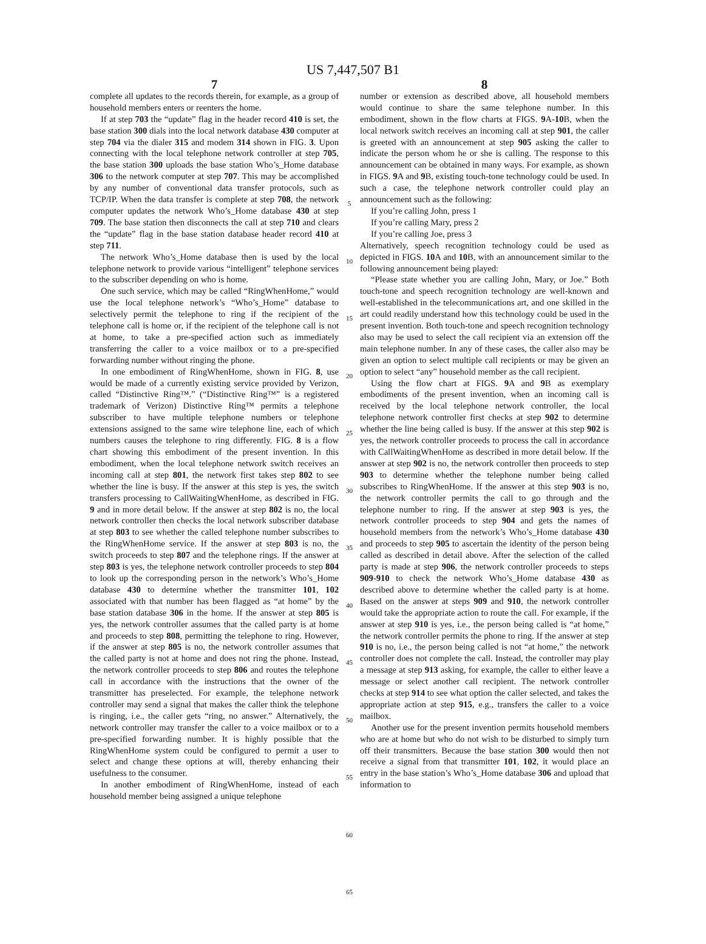US 7,447,507 B1
7
complete all updates to the records therein, for example, as a group of household members enters or reenters the home.
If at step 703 the “update” flag in the header record 410 is set, the base station 300 dials into the local network database 430 computer at step 704 via the dialer 315 and modem 314 shown in FIG. 3. Upon connecting with the local telephone network controller at step 705, the base station 300 uploads the base station Who’s_Home database 306 to the network computer at step 707. This may be accomplished by any number of conventional data transfer protocols, such as TCP/IP. When the data transfer is complete at step 708, the network computer updates the network Who’s_Home database 430 at step 709. The base station then disconnects the call at step 710 and clears the “update” flag in the base station database header record 410 at step 711.
The network Who’s_Home database then is used by the local telephone network to provide various “intelligent” telephone services to the subscriber depending on who is home.
One such service, which may be called “RingWhenHome,” would use the local telephone network’s “Who’s_Home” database to selectively permit the telephone to ring if the recipient of the telephone call is home or, if the recipient of the telephone call is not at home, to take a pre-specified action such as immediately transferring the caller to a voice mailbox or to a pre-specified forwarding number without ringing the phone.
In one embodiment of RingWhenHome, shown in FIG. 8, use would be made of a currently existing service provided by Verizon, called “Distinctive Ring™.” (“Distinctive Ring™” is a registered trademark of Verizon) Distinctive Ring™ permits a telephone subscriber to have multiple telephone numbers or telephone extensions assigned to the same wire telephone line, each of which numbers causes the telephone to ring differently. FIG. 8 is a flow chart showing this embodiment of the present invention. In this embodiment, when the local telephone network switch receives an incoming call at step 801, the network first takes step 802 to see whether the line is busy. If the answer at this step is yes, the switch transfers processing to CallWaitingWhenHome, as described in FIG. 9 and in more detail below. If the answer at step 802 is no, the local network controller then checks the local network subscriber database at step 803 to see whether the called telephone number subscribes to the RingWhenHome service. If the answer at step 803 is no, the switch proceeds to step 807 and the telephone rings. If the answer at step 803 is yes, the telephone network controller proceeds to step 804 to look up the corresponding person in the network’s Who’s_Home database 430 to determine whether the transmitter 101, 102 associated with that number has been flagged as “at home” by the base station database 306 in the home. If the answer at step 805 is yes, the network controller assumes that the called party is at home and proceeds to step 808, permitting the telephone to ring. However, if the answer at step 805 is no, the network controller assumes that the called party is not at home and does not ring the phone. Instead, the network controller proceeds to step 806 and routes the telephone call in accordance with the instructions that the owner of the transmitter has preselected. For example, the telephone network controller may send a signal that makes the caller think the telephone is ringing, i.e., the caller gets “ring, no answer.” Alternatively, the network controller may transfer the caller to a voice mailbox or to a pre-specified forwarding number. It is highly possible that the RingWhenHome system could be configured to permit a user to select and change these options at will, thereby enhancing their usefulness to the consumer.
In another embodiment of RingWhenHome, instead of each household member being assigned a unique telephone
5
10
15
20
25
30
35
40
45
50
55
60
65
8
number or extension as described above, all household members would continue to share the same telephone number. In this embodiment, shown in the flow charts at FIGS. 9 A-10 B, when the local network switch receives an incoming call at step 901, the caller is greeted with an announcement at step 905 asking the caller to indicate the person whom he or she is calling. The response to this announcement can be obtained in many ways. For example, as shown in FIGS. 9 A and 9 B, existing touch-tone technology could be used. In such a case, the telephone network controller could play an announcement such as the following:
If you’re calling John, press 1
If you’re calling Mary, press 2
If you’re calling Joe, press 3
Alternatively, speech recognition technology could be used as depicted in FIGS. 10 A and 10 B, with an announcement similar to the following announcement being played:
“Please state whether you are calling John, Mary, or Joe.” Both touch-tone and speech recognition technology are well-known and well-established in the telecommunications art, and one skilled in the art could readily understand how this technology could be used in the present invention. Both touch-tone and speech recognition technology also may be used to select the call recipient via an extension off the main telephone number. In any of these cases, the caller also may be given an option to select multiple call recipients or may be given an option to select “any” household member as the call recipient.
Using the flow chart at FIGS. 9 A and 9 B as exemplary embodiments of the present invention, when an incoming call is received by the local telephone network controller, the local telephone network controller first checks at step 902 to determine whether the line being called is busy. If the answer at this step 902 is yes, the network controller proceeds to process the call in accordance with CallWaitingWhenHome as described in more detail below. If the answer at step 902 is no, the network controller then proceeds to step 903 to determine whether the telephone number being called subscribes to RingWhenHome. If the answer at this step 903 is no, the network controller permits the call to go through and the telephone number to ring. If the answer at step 903 is yes, the network controller proceeds to step 904 and gets the names of household members from the network’s Who’s_Home database 430 and proceeds to step 905 to ascertain the identity of the person being called as described in detail above. After the selection of the called party is made at step 906, the network controller proceeds to steps 909-910 to check the network Who’s_Home database 430 as described above to determine whether the called party is at home. Based on the answer at steps 909 and 910, the network controller would take the appropriate action to route the call. For example, if the answer at step 910 is yes, i.e., the person being called is “at home,” the network controller permits the phone to ring. If the answer at step 910 is no, i.e., the person being called is not “at home,” the network controller does not complete the call. Instead, the controller may play a message at step 913 asking, for example, the caller to either leave a message or select another call recipient. The network controller checks at step 914 to see what option the caller selected, and takes the appropriate action at step 915, e.g., transfers the caller to a voice mailbox.
Another use for the present invention permits household members who are at home but who do not wish to be disturbed to simply turn off their transmitters. Because the base station 300 would then not receive a signal from that transmitter 101, 102, it would place an entry in the base station’s Who’s_Home database 306 and upload that information to